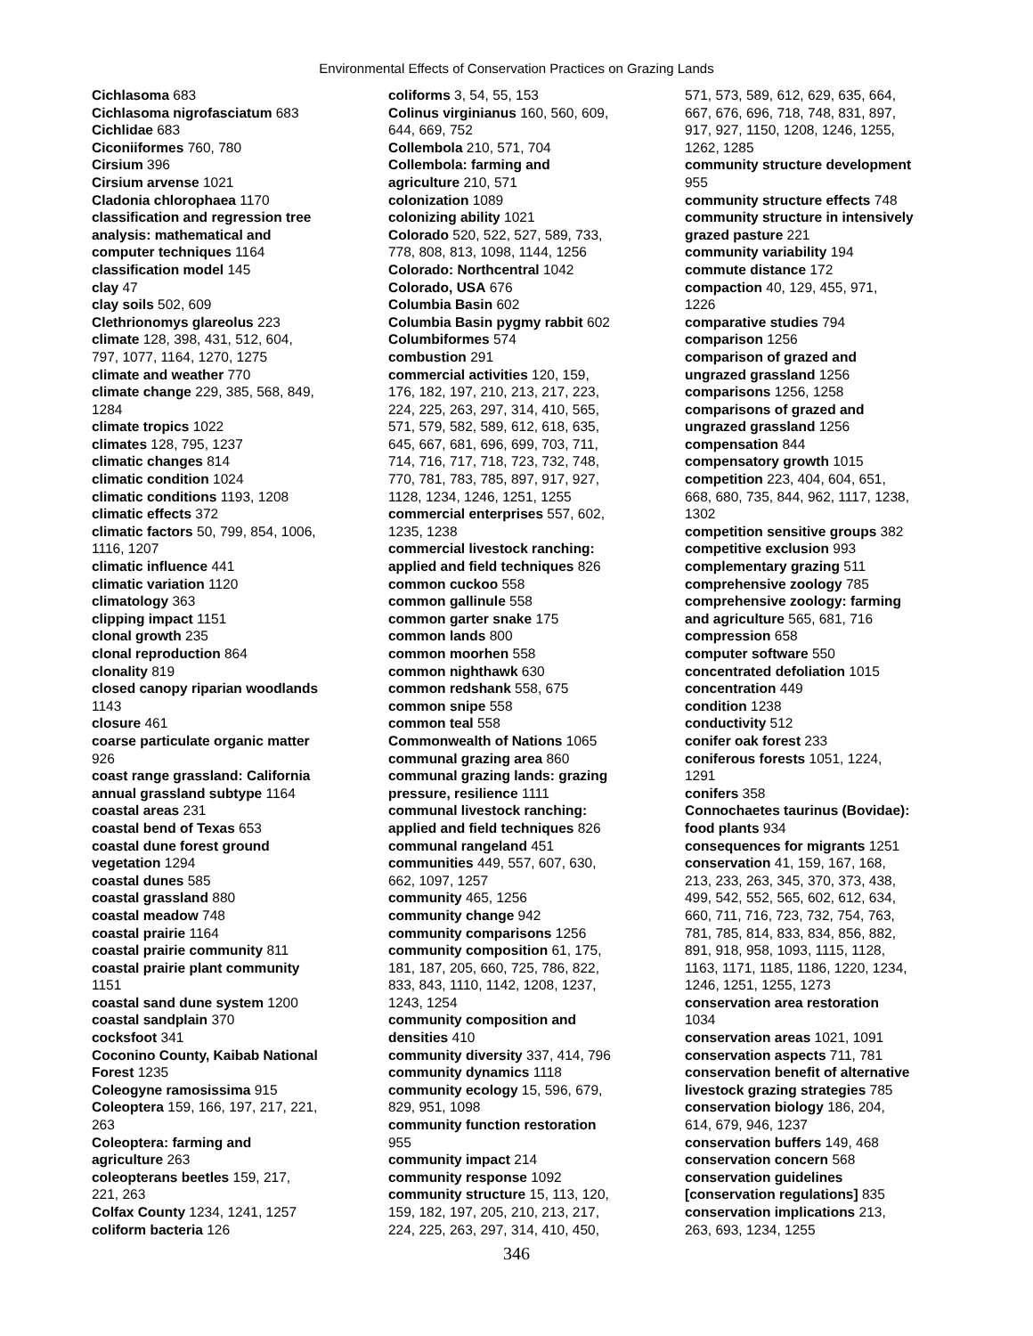Environmental Effects of Conservation Practices on Grazing Lands
Cichlasoma 683
Cichlasoma nigrofasciatum 683
Cichlidae 683
Ciconiiformes 760, 780
Cirsium 396
Cirsium arvense 1021
Cladonia chlorophaea 1170
classification and regression tree
analysis: mathematical and
computer techniques 1164
classification model 145
clay 47
clay soils 502, 609
Clethrionomys glareolus 223
climate 128, 398, 431, 512, 604,
797, 1077, 1164, 1270, 1275
climate and weather 770
climate change 229, 385, 568, 849,
1284
climate tropics 1022
climates 128, 795, 1237
climatic changes 814
climatic condition 1024
climatic conditions 1193, 1208
climatic effects 372
climatic factors 50, 799, 854, 1006,
1116, 1207
climatic influence 441
climatic variation 1120
climatology 363
clipping impact 1151
clonal growth 235
clonal reproduction 864
clonality 819
closed canopy riparian woodlands
1143
closure 461
coarse particulate organic matter
926
coast range grassland: California
annual grassland subtype 1164
coastal areas 231
coastal bend of Texas 653
coastal dune forest ground
vegetation 1294
coastal dunes 585
coastal grassland 880
coastal meadow 748
coastal prairie 1164
coastal prairie community 811
coastal prairie plant community
1151
coastal sand dune system 1200
coastal sandplain 370
cocksfoot 341
Coconino County, Kaibab National
Forest 1235
Coleogyne ramosissima 915
Coleoptera 159, 166, 197, 217, 221,
263
Coleoptera: farming and
agriculture 263
coleopterans beetles 159, 217,
221, 263
Colfax County 1234, 1241, 1257
coliform bacteria 126
coliforms 3, 54, 55, 153
Colinus virginianus 160, 560, 609,
644, 669, 752
Collembola 210, 571, 704
Collembola: farming and
agriculture 210, 571
colonization 1089
colonizing ability 1021
Colorado 520, 522, 527, 589, 733,
778, 808, 813, 1098, 1144, 1256
Colorado: Northcentral 1042
Colorado, USA 676
Columbia Basin 602
Columbia Basin pygmy rabbit 602
Columbiformes 574
combustion 291
commercial activities 120, 159,
176, 182, 197, 210, 213, 217, 223,
224, 225, 263, 297, 314, 410, 565,
571, 579, 582, 589, 612, 618, 635,
645, 667, 681, 696, 699, 703, 711,
714, 716, 717, 718, 723, 732, 748,
770, 781, 783, 785, 897, 917, 927,
1128, 1234, 1246, 1251, 1255
commercial enterprises 557, 602,
1235, 1238
commercial livestock ranching:
applied and field techniques 826
common cuckoo 558
common gallinule 558
common garter snake 175
common lands 800
common moorhen 558
common nighthawk 630
common redshank 558, 675
common snipe 558
common teal 558
Commonwealth of Nations 1065
communal grazing area 860
communal grazing lands: grazing
pressure, resilience 1111
communal livestock ranching:
applied and field techniques 826
communal rangeland 451
communities 449, 557, 607, 630,
662, 1097, 1257
community 465, 1256
community change 942
community comparisons 1256
community composition 61, 175,
181, 187, 205, 660, 725, 786, 822,
833, 843, 1110, 1142, 1208, 1237,
1243, 1254
community composition and
densities 410
community diversity 337, 414, 796
community dynamics 1118
community ecology 15, 596, 679,
829, 951, 1098
community function restoration
955
community impact 214
community response 1092
community structure 15, 113, 120,
159, 182, 197, 205, 210, 213, 217,
224, 225, 263, 297, 314, 410, 450,
571, 573, 589, 612, 629, 635, 664,
667, 676, 696, 718, 748, 831, 897,
917, 927, 1150, 1208, 1246, 1255,
1262, 1285
community structure development
955
community structure effects 748
community structure in intensively
grazed pasture 221
community variability 194
commute distance 172
compaction 40, 129, 455, 971,
1226
comparative studies 794
comparison 1256
comparison of grazed and
ungrazed grassland 1256
comparisons 1256, 1258
comparisons of grazed and
ungrazed grassland 1256
compensation 844
compensatory growth 1015
competition 223, 404, 604, 651,
668, 680, 735, 844, 962, 1117, 1238,
1302
competition sensitive groups 382
competitive exclusion 993
complementary grazing 511
comprehensive zoology 785
comprehensive zoology: farming
and agriculture 565, 681, 716
compression 658
computer software 550
concentrated defoliation 1015
concentration 449
condition 1238
conductivity 512
conifer oak forest 233
coniferous forests 1051, 1224,
1291
conifers 358
Connochaetes taurinus (Bovidae):
food plants 934
consequences for migrants 1251
conservation 41, 159, 167, 168,
213, 233, 263, 345, 370, 373, 438,
499, 542, 552, 565, 602, 612, 634,
660, 711, 716, 723, 732, 754, 763,
781, 785, 814, 833, 834, 856, 882,
891, 918, 958, 1093, 1115, 1128,
1163, 1171, 1185, 1186, 1220, 1234,
1246, 1251, 1255, 1273
conservation area restoration
1034
conservation areas 1021, 1091
conservation aspects 711, 781
conservation benefit of alternative
livestock grazing strategies 785
conservation biology 186, 204,
614, 679, 946, 1237
conservation buffers 149, 468
conservation concern 568
conservation guidelines
[conservation regulations] 835
conservation implications 213,
263, 693, 1234, 1255
346